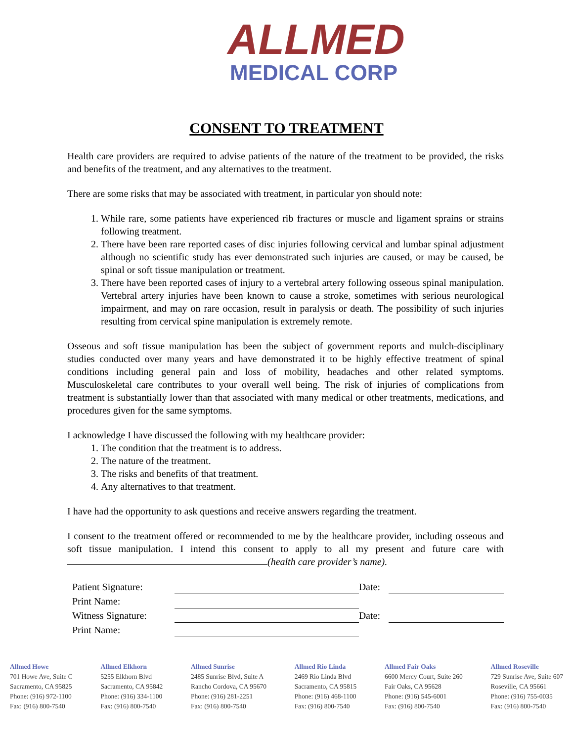ALLMED
MEDICAL CORP
CONSENT TO TREATMENT
Health care providers are required to advise patients of the nature of the treatment to be provided, the risks and benefits of the treatment, and any alternatives to the treatment.
There are some risks that may be associated with treatment, in particular yon should note:
1. While rare, some patients have experienced rib fractures or muscle and ligament sprains or strains following treatment.
2. There have been rare reported cases of disc injuries following cervical and lumbar spinal adjustment although no scientific study has ever demonstrated such injuries are caused, or may be caused, be spinal or soft tissue manipulation or treatment.
3. There have been reported cases of injury to a vertebral artery following osseous spinal manipulation. Vertebral artery injuries have been known to cause a stroke, sometimes with serious neurological impairment, and may on rare occasion, result in paralysis or death. The possibility of such injuries resulting from cervical spine manipulation is extremely remote.
Osseous and soft tissue manipulation has been the subject of government reports and mulch-disciplinary studies conducted over many years and have demonstrated it to be highly effective treatment of spinal conditions including general pain and loss of mobility, headaches and other related symptoms. Musculoskeletal care contributes to your overall well being. The risk of injuries of complications from treatment is substantially lower than that associated with many medical or other treatments, medications, and procedures given for the same symptoms.
I acknowledge I have discussed the following with my healthcare provider:
1. The condition that the treatment is to address.
2. The nature of the treatment.
3. The risks and benefits of that treatment.
4. Any alternatives to that treatment.
I have had the opportunity to ask questions and receive answers regarding the treatment.
I consent to the treatment offered or recommended to me by the healthcare provider, including osseous and soft tissue manipulation. I intend this consent to apply to all my present and future care with (health care provider’s name).
| Patient Signature: | | Date: | |
| Print Name: | | | |
| Witness Signature: | | Date: | |
| Print Name: | | | |
Allmed Howe
701 Howe Ave, Suite C
Sacramento, CA 95825
Phone: (916) 972-1100
Fax: (916) 800-7540
Allmed Elkhorn
5255 Elkhorn Blvd
Sacramento, CA 95842
Phone: (916) 334-1100
Fax: (916) 800-7540
Allmed Sunrise
2485 Sunrise Blvd, Suite A
Rancho Cordova, CA 95670
Phone: (916) 281-2251
Fax: (916) 800-7540
Allmed Rio Linda
2469 Rio Linda Blvd
Sacramento, CA 95815
Phone: (916) 468-1100
Fax: (916) 800-7540
Allmed Fair Oaks
6600 Mercy Court, Suite 260
Fair Oaks, CA 95628
Phone: (916) 545-6001
Fax: (916) 800-7540
Allmed Roseville
729 Sunrise Ave, Suite 607
Roseville, CA 95661
Phone: (916) 755-0035
Fax: (916) 800-7540